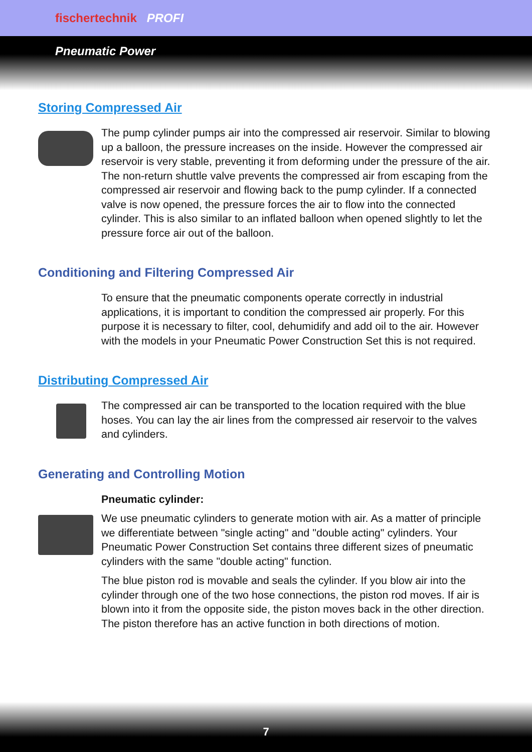fischertechnik PROFI
Pneumatic Power
Storing Compressed Air
The pump cylinder pumps air into the compressed air reservoir. Similar to blowing up a balloon, the pressure increases on the inside. However the compressed air reservoir is very stable, preventing it from deforming under the pressure of the air. The non-return shuttle valve prevents the compressed air from escaping from the compressed air reservoir and flowing back to the pump cylinder. If a connected valve is now opened, the pressure forces the air to flow into the connected cylinder. This is also similar to an inflated balloon when opened slightly to let the pressure force air out of the balloon.
Conditioning and Filtering Compressed Air
To ensure that the pneumatic components operate correctly in industrial applications, it is important to condition the compressed air properly. For this purpose it is necessary to filter, cool, dehumidify and add oil to the air. However with the models in your Pneumatic Power Construction Set this is not required.
Distributing Compressed Air
The compressed air can be transported to the location required with the blue hoses. You can lay the air lines from the compressed air reservoir to the valves and cylinders.
Generating and Controlling Motion
Pneumatic cylinder:
We use pneumatic cylinders to generate motion with air. As a matter of principle we differentiate between "single acting" and "double acting" cylinders. Your Pneumatic Power Construction Set contains three different sizes of pneumatic cylinders with the same "double acting" function.
The blue piston rod is movable and seals the cylinder. If you blow air into the cylinder through one of the two hose connections, the piston rod moves. If air is blown into it from the opposite side, the piston moves back in the other direction. The piston therefore has an active function in both directions of motion.
7